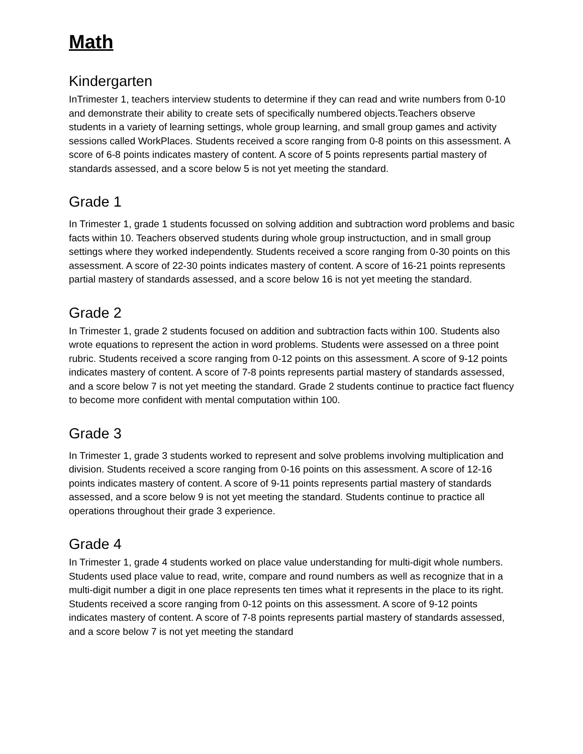Math
Kindergarten
InTrimester 1, teachers interview students to determine if they can read and write numbers from 0-10 and demonstrate their ability to create sets of specifically numbered objects.Teachers observe students in a variety of learning settings, whole group learning, and small group games and activity sessions called WorkPlaces. Students received a score ranging from 0-8 points on this assessment. A score of 6-8 points indicates mastery of content. A score of 5 points represents partial mastery of standards assessed, and a score below 5 is not yet meeting the standard.
Grade 1
In Trimester 1, grade 1 students focussed on solving addition and subtraction word problems and basic facts within 10. Teachers observed students during whole group instructuction, and in small group settings where they worked independently. Students received a score ranging from 0-30 points on this assessment. A score of 22-30 points indicates mastery of content. A score of 16-21 points represents partial mastery of standards assessed, and a score below 16 is not yet meeting the standard.
Grade 2
In Trimester 1, grade 2 students focused on addition and subtraction facts within 100. Students also wrote equations to represent the action in word problems. Students were assessed on a three point rubric. Students received a score ranging from 0-12 points on this assessment. A score of 9-12 points indicates mastery of content. A score of 7-8 points represents partial mastery of standards assessed, and a score below 7 is not yet meeting the standard. Grade 2 students continue to practice fact fluency to become more confident with mental computation within 100.
Grade 3
In Trimester 1, grade 3 students worked to represent and solve problems involving multiplication and division. Students received a score ranging from 0-16 points on this assessment. A score of 12-16 points indicates mastery of content. A score of 9-11 points represents partial mastery of standards assessed, and a score below 9 is not yet meeting the standard. Students continue to practice all operations throughout their grade 3 experience.
Grade 4
In Trimester 1, grade 4 students worked on place value understanding for multi-digit whole numbers. Students used place value to read, write, compare and round numbers as well as recognize that in a multi-digit number a digit in one place represents ten times what it represents in the place to its right. Students received a score ranging from 0-12 points on this assessment. A score of 9-12 points indicates mastery of content. A score of 7-8 points represents partial mastery of standards assessed, and a score below 7 is not yet meeting the standard